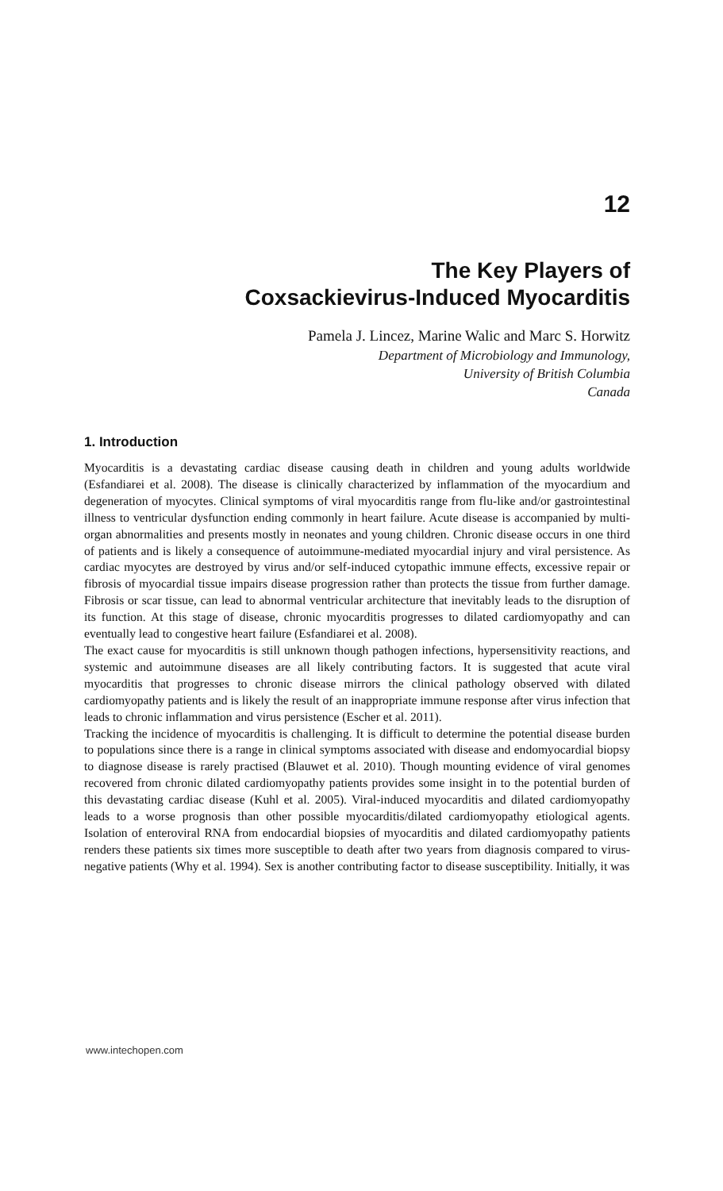12
The Key Players of
Coxsackievirus-Induced Myocarditis
Pamela J. Lincez, Marine Walic and Marc S. Horwitz
Department of Microbiology and Immunology,
University of British Columbia
Canada
1. Introduction
Myocarditis is a devastating cardiac disease causing death in children and young adults worldwide (Esfandiarei et al. 2008). The disease is clinically characterized by inflammation of the myocardium and degeneration of myocytes. Clinical symptoms of viral myocarditis range from flu-like and/or gastrointestinal illness to ventricular dysfunction ending commonly in heart failure. Acute disease is accompanied by multi-organ abnormalities and presents mostly in neonates and young children. Chronic disease occurs in one third of patients and is likely a consequence of autoimmune-mediated myocardial injury and viral persistence. As cardiac myocytes are destroyed by virus and/or self-induced cytopathic immune effects, excessive repair or fibrosis of myocardial tissue impairs disease progression rather than protects the tissue from further damage. Fibrosis or scar tissue, can lead to abnormal ventricular architecture that inevitably leads to the disruption of its function. At this stage of disease, chronic myocarditis progresses to dilated cardiomyopathy and can eventually lead to congestive heart failure (Esfandiarei et al. 2008).
The exact cause for myocarditis is still unknown though pathogen infections, hypersensitivity reactions, and systemic and autoimmune diseases are all likely contributing factors. It is suggested that acute viral myocarditis that progresses to chronic disease mirrors the clinical pathology observed with dilated cardiomyopathy patients and is likely the result of an inappropriate immune response after virus infection that leads to chronic inflammation and virus persistence (Escher et al. 2011).
Tracking the incidence of myocarditis is challenging. It is difficult to determine the potential disease burden to populations since there is a range in clinical symptoms associated with disease and endomyocardial biopsy to diagnose disease is rarely practised (Blauwet et al. 2010). Though mounting evidence of viral genomes recovered from chronic dilated cardiomyopathy patients provides some insight in to the potential burden of this devastating cardiac disease (Kuhl et al. 2005). Viral-induced myocarditis and dilated cardiomyopathy leads to a worse prognosis than other possible myocarditis/dilated cardiomyopathy etiological agents. Isolation of enteroviral RNA from endocardial biopsies of myocarditis and dilated cardiomyopathy patients renders these patients six times more susceptible to death after two years from diagnosis compared to virus-negative patients (Why et al. 1994). Sex is another contributing factor to disease susceptibility. Initially, it was
www.intechopen.com